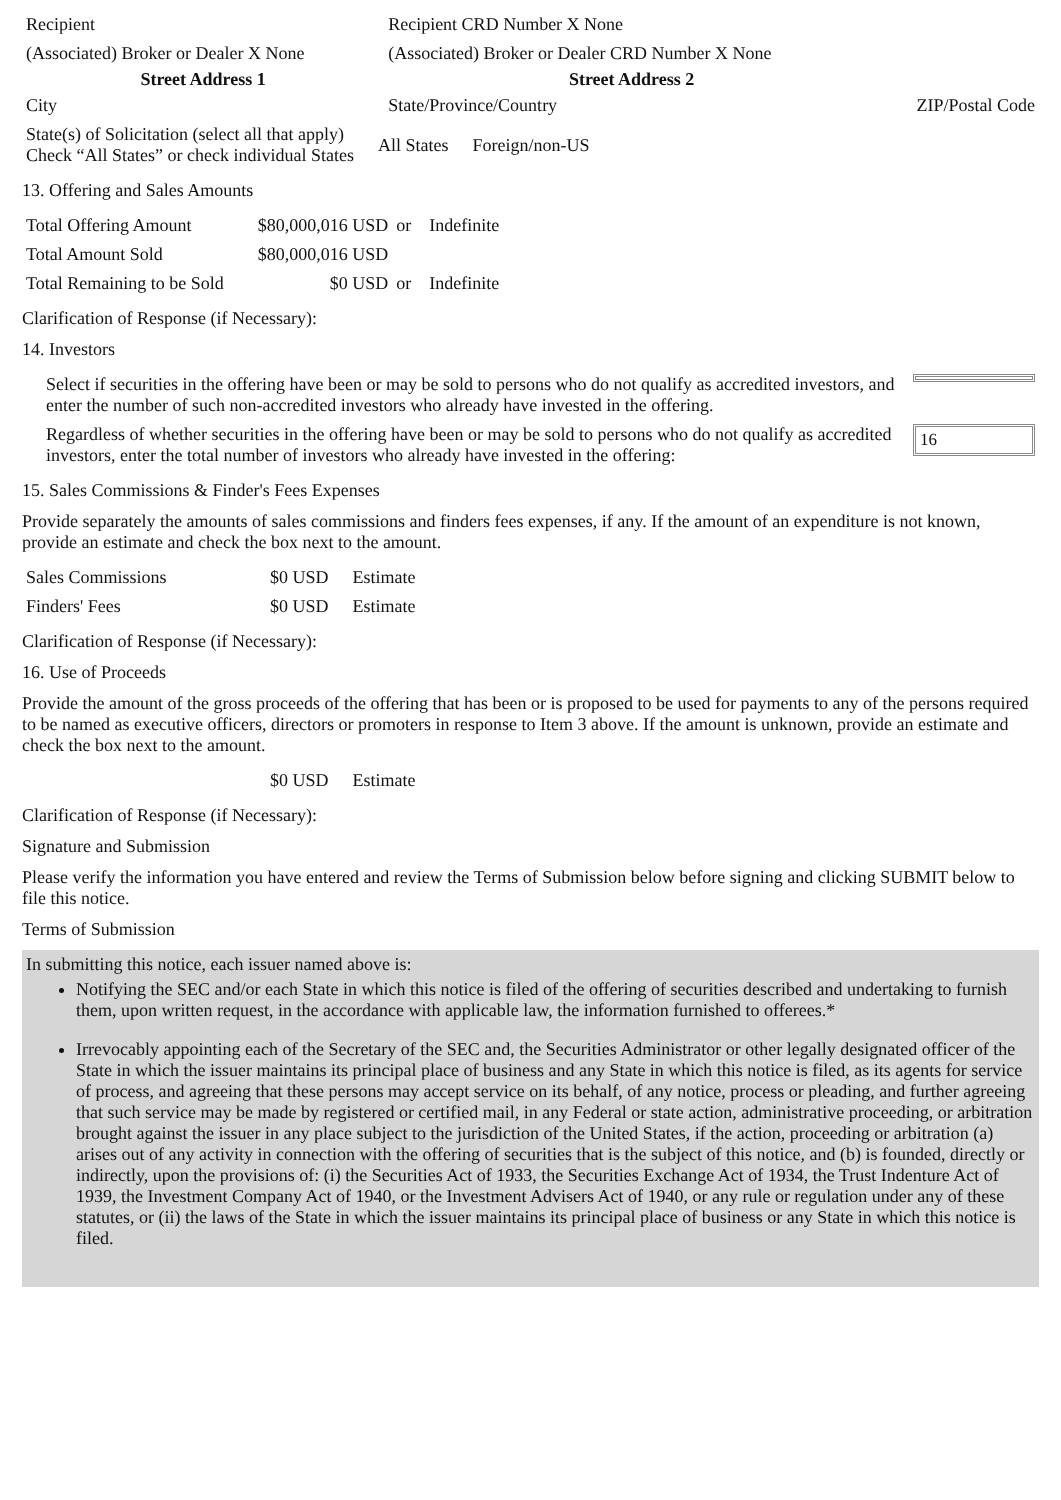| Recipient | Recipient CRD Number X None | |
| (Associated) Broker or Dealer X None | (Associated) Broker or Dealer CRD Number X None | |
| Street Address 1 | Street Address 2 | |
| City | State/Province/Country | ZIP/Postal Code |
| State(s) of Solicitation (select all that apply) Check “All States” or check individual States | All States | Foreign/non-US |
13. Offering and Sales Amounts
| Total Offering Amount | $80,000,016 USD | or | Indefinite |
| Total Amount Sold | $80,000,016 USD | | |
| Total Remaining to be Sold | $0 USD | or | Indefinite |
Clarification of Response (if Necessary):
14. Investors
| Select if securities in the offering have been or may be sold to persons who do not qualify as accredited investors, and enter the number of such non-accredited investors who already have invested in the offering. | |
| Regardless of whether securities in the offering have been or may be sold to persons who do not qualify as accredited investors, enter the total number of investors who already have invested in the offering: | 16 |
15. Sales Commissions & Finder's Fees Expenses
Provide separately the amounts of sales commissions and finders fees expenses, if any. If the amount of an expenditure is not known, provide an estimate and check the box next to the amount.
| Sales Commissions | $0 USD | Estimate |
| Finders' Fees | $0 USD | Estimate |
Clarification of Response (if Necessary):
16. Use of Proceeds
Provide the amount of the gross proceeds of the offering that has been or is proposed to be used for payments to any of the persons required to be named as executive officers, directors or promoters in response to Item 3 above. If the amount is unknown, provide an estimate and check the box next to the amount.
| | $0 USD | Estimate |
Clarification of Response (if Necessary):
Signature and Submission
Please verify the information you have entered and review the Terms of Submission below before signing and clicking SUBMIT below to file this notice.
Terms of Submission
In submitting this notice, each issuer named above is:
Notifying the SEC and/or each State in which this notice is filed of the offering of securities described and undertaking to furnish them, upon written request, in the accordance with applicable law, the information furnished to offerees.*
Irrevocably appointing each of the Secretary of the SEC and, the Securities Administrator or other legally designated officer of the State in which the issuer maintains its principal place of business and any State in which this notice is filed, as its agents for service of process, and agreeing that these persons may accept service on its behalf, of any notice, process or pleading, and further agreeing that such service may be made by registered or certified mail, in any Federal or state action, administrative proceeding, or arbitration brought against the issuer in any place subject to the jurisdiction of the United States, if the action, proceeding or arbitration (a) arises out of any activity in connection with the offering of securities that is the subject of this notice, and (b) is founded, directly or indirectly, upon the provisions of: (i) the Securities Act of 1933, the Securities Exchange Act of 1934, the Trust Indenture Act of 1939, the Investment Company Act of 1940, or the Investment Advisers Act of 1940, or any rule or regulation under any of these statutes, or (ii) the laws of the State in which the issuer maintains its principal place of business or any State in which this notice is filed.